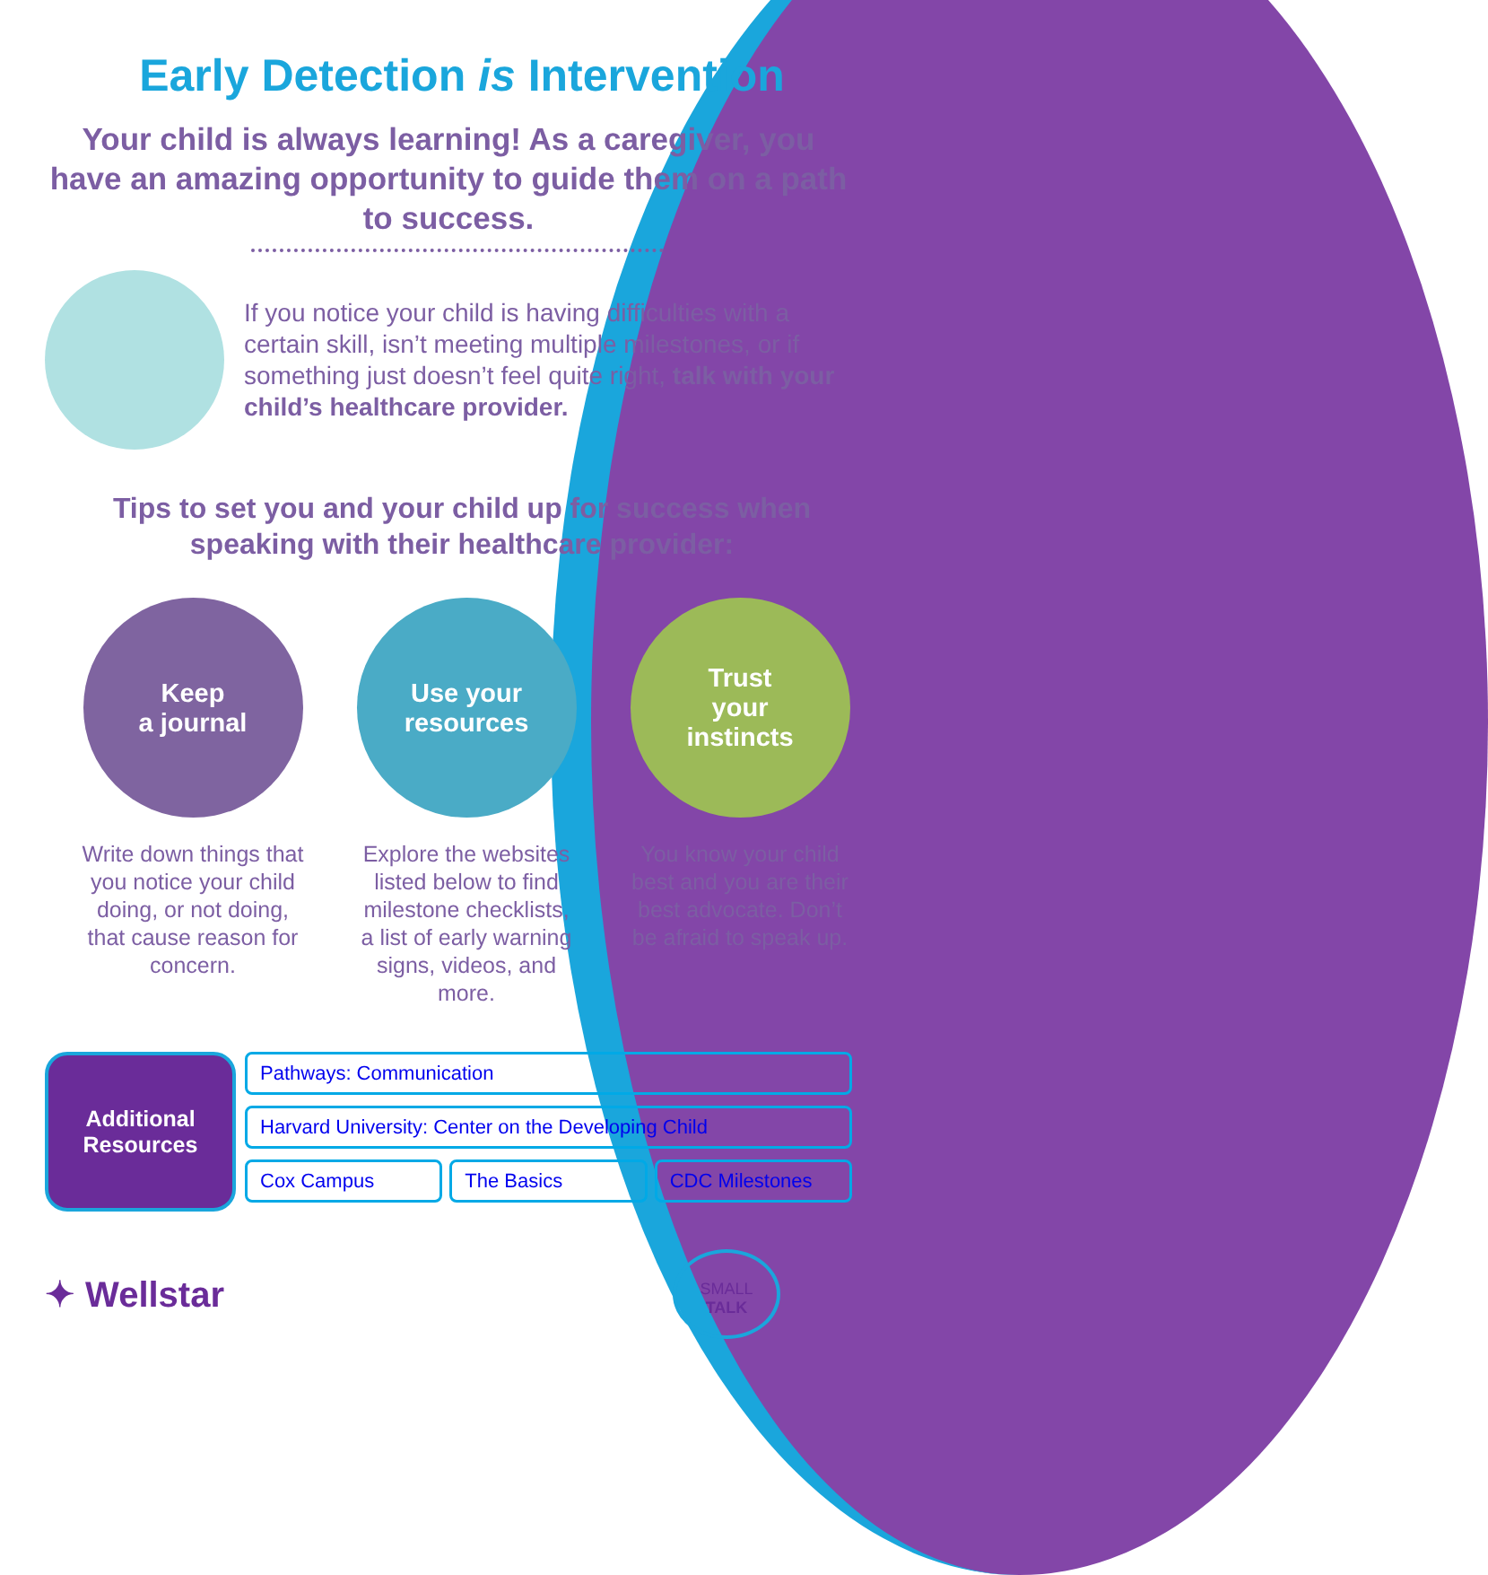Early Detection is Intervention
Your child is always learning! As a caregiver, you have an amazing opportunity to guide them on a path to success.
If you notice your child is having difficulties with a certain skill, isn’t meeting multiple milestones, or if something just doesn’t feel quite right, talk with your child’s healthcare provider.
Tips to set you and your child up for success when speaking with their healthcare provider:
Keep
a journal
Write down things that you notice your child doing, or not doing, that cause reason for concern.
Use your
resources
Explore the websites listed below to find milestone checklists, a list of early warning signs, videos, and more.
Trust
your
instincts
You know your child best and you are their best advocate. Don’t be afraid to speak up.
Additional Resources
Pathways: Communication
Harvard University: Center on the Developing Child
Cox Campus The Basics CDC Milestones
✦ Wellstar
SMALL
TALK